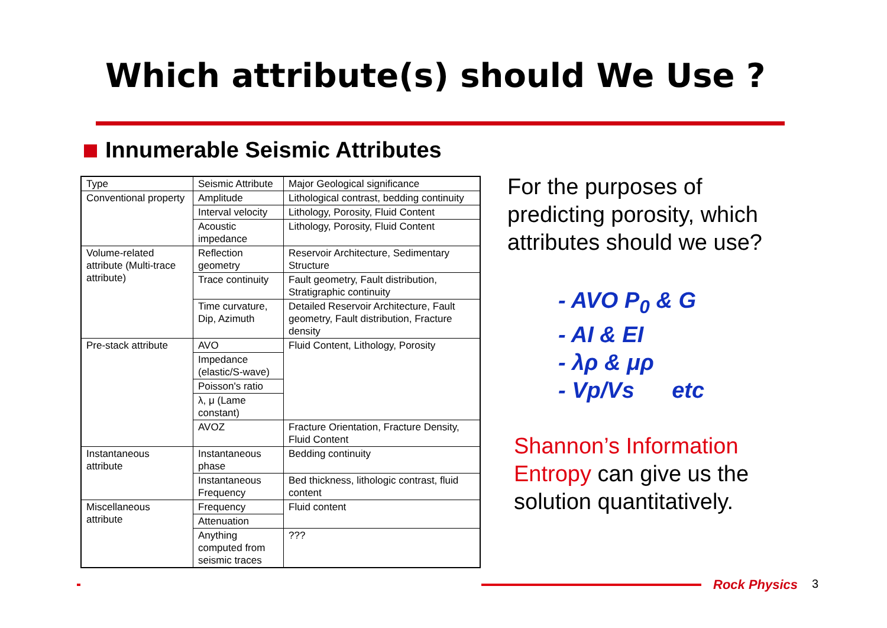Which attribute(s) should We Use ?
Innumerable Seismic Attributes
| Type | Seismic Attribute | Major Geological significance |
| Conventional property | Amplitude | Lithological contrast, bedding continuity |
| | Interval velocity | Lithology, Porosity, Fluid Content |
| | Acoustic impedance | Lithology, Porosity, Fluid Content |
| Volume-related attribute (Multi-trace attribute) | Reflection geometry | Reservoir Architecture, Sedimentary Structure |
| | Trace continuity | Fault geometry, Fault distribution, Stratigraphic continuity |
| | Time curvature, Dip, Azimuth | Detailed Reservoir Architecture, Fault geometry, Fault distribution, Fracture density |
| Pre-stack attribute | AVO | Fluid Content, Lithology, Porosity |
| | Impedance (elastic/S-wave) | |
| | Poisson's ratio | |
| | λ, μ (Lame constant) | |
| | AVOZ | Fracture Orientation, Fracture Density, Fluid Content |
| Instantaneous attribute | Instantaneous phase | Bedding continuity |
| | Instantaneous Frequency | Bed thickness, lithologic contrast, fluid content |
| Miscellaneous attribute | Frequency | Fluid content |
| | Attenuation | |
| | Anything computed from seismic traces | ??? |
For the purposes of
predicting porosity, which
attributes should we use?
- AVO P<sub>0</sub> & G
- AI & EI
- λρ & μρ
- Vp/Vs etc
Shannon’s Information
Entropy can give us the
solution quantitatively.
Rock Physics 3